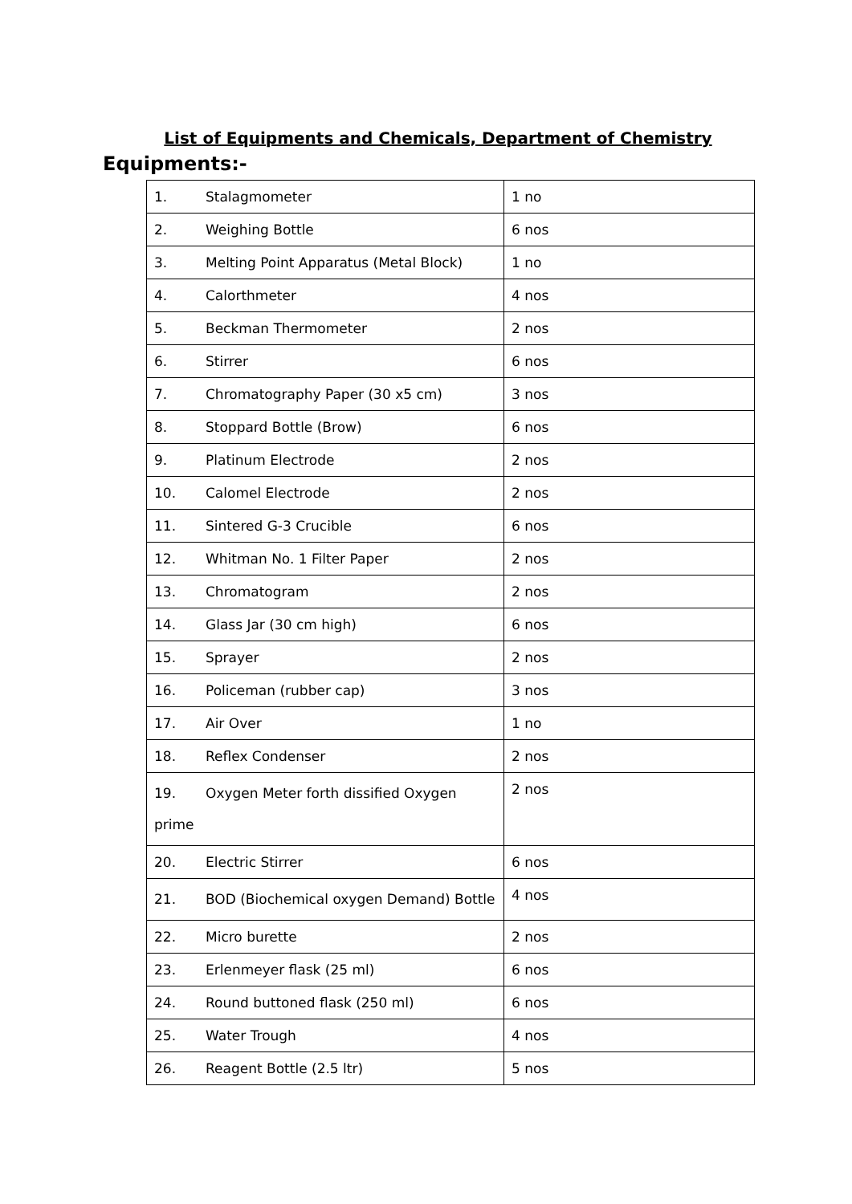List of Equipments and Chemicals, Department of Chemistry
Equipments:-
| 1. Stalagmometer | 1 no |
| 2. Weighing Bottle | 6 nos |
| 3. Melting Point Apparatus (Metal Block) | 1 no |
| 4. Calorthmeter | 4 nos |
| 5. Beckman Thermometer | 2 nos |
| 6. Stirrer | 6 nos |
| 7. Chromatography Paper (30 x5 cm) | 3 nos |
| 8. Stoppard Bottle (Brow) | 6 nos |
| 9. Platinum Electrode | 2 nos |
| 10. Calomel Electrode | 2 nos |
| 11. Sintered G-3 Crucible | 6 nos |
| 12. Whitman No. 1 Filter Paper | 2 nos |
| 13. Chromatogram | 2 nos |
| 14. Glass Jar (30 cm high) | 6 nos |
| 15. Sprayer | 2 nos |
| 16. Policeman (rubber cap) | 3 nos |
| 17. Air Over | 1 no |
| 18. Reflex Condenser | 2 nos |
| 19. Oxygen Meter forth dissified Oxygen prime | 2 nos |
| 20. Electric Stirrer | 6 nos |
| 21. BOD (Biochemical oxygen Demand) Bottle | 4 nos |
| 22. Micro burette | 2 nos |
| 23. Erlenmeyer flask (25 ml) | 6 nos |
| 24. Round buttoned flask (250 ml) | 6 nos |
| 25. Water Trough | 4 nos |
| 26. Reagent Bottle (2.5 ltr) | 5 nos |